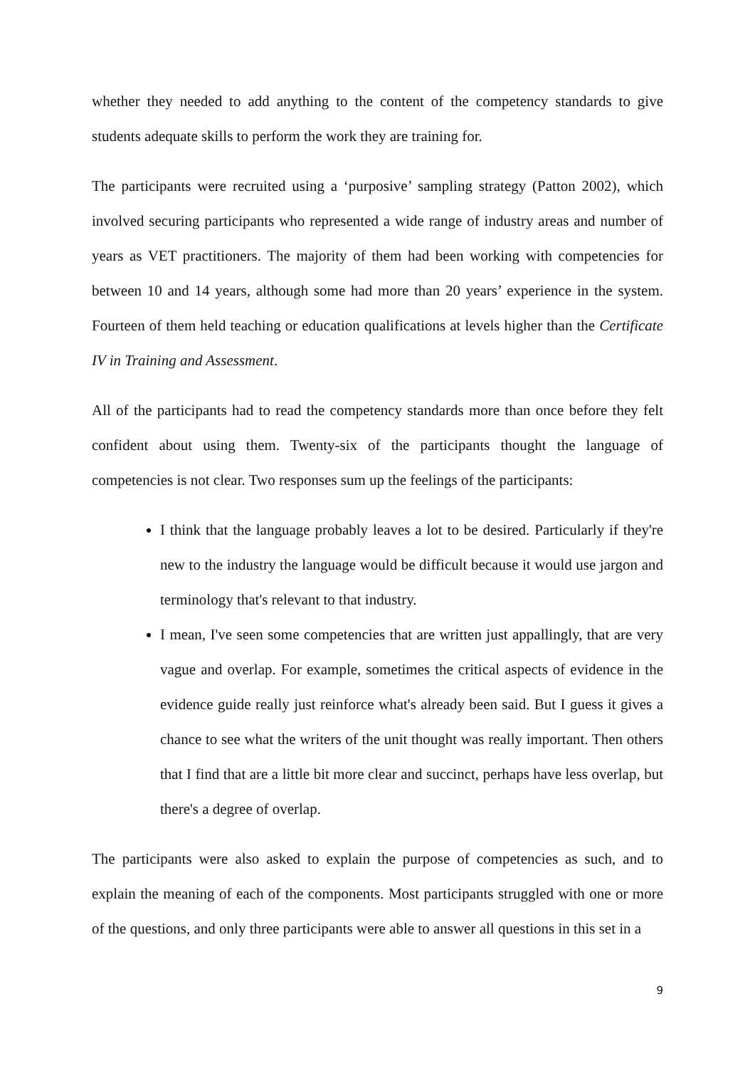whether they needed to add anything to the content of the competency standards to give students adequate skills to perform the work they are training for.
The participants were recruited using a ‘purposive’ sampling strategy (Patton 2002), which involved securing participants who represented a wide range of industry areas and number of years as VET practitioners. The majority of them had been working with competencies for between 10 and 14 years, although some had more than 20 years’ experience in the system. Fourteen of them held teaching or education qualifications at levels higher than the Certificate IV in Training and Assessment.
All of the participants had to read the competency standards more than once before they felt confident about using them. Twenty-six of the participants thought the language of competencies is not clear. Two responses sum up the feelings of the participants:
I think that the language probably leaves a lot to be desired. Particularly if they're new to the industry the language would be difficult because it would use jargon and terminology that's relevant to that industry.
I mean, I've seen some competencies that are written just appallingly, that are very vague and overlap. For example, sometimes the critical aspects of evidence in the evidence guide really just reinforce what's already been said. But I guess it gives a chance to see what the writers of the unit thought was really important. Then others that I find that are a little bit more clear and succinct, perhaps have less overlap, but there's a degree of overlap.
The participants were also asked to explain the purpose of competencies as such, and to explain the meaning of each of the components. Most participants struggled with one or more of the questions, and only three participants were able to answer all questions in this set in a
9